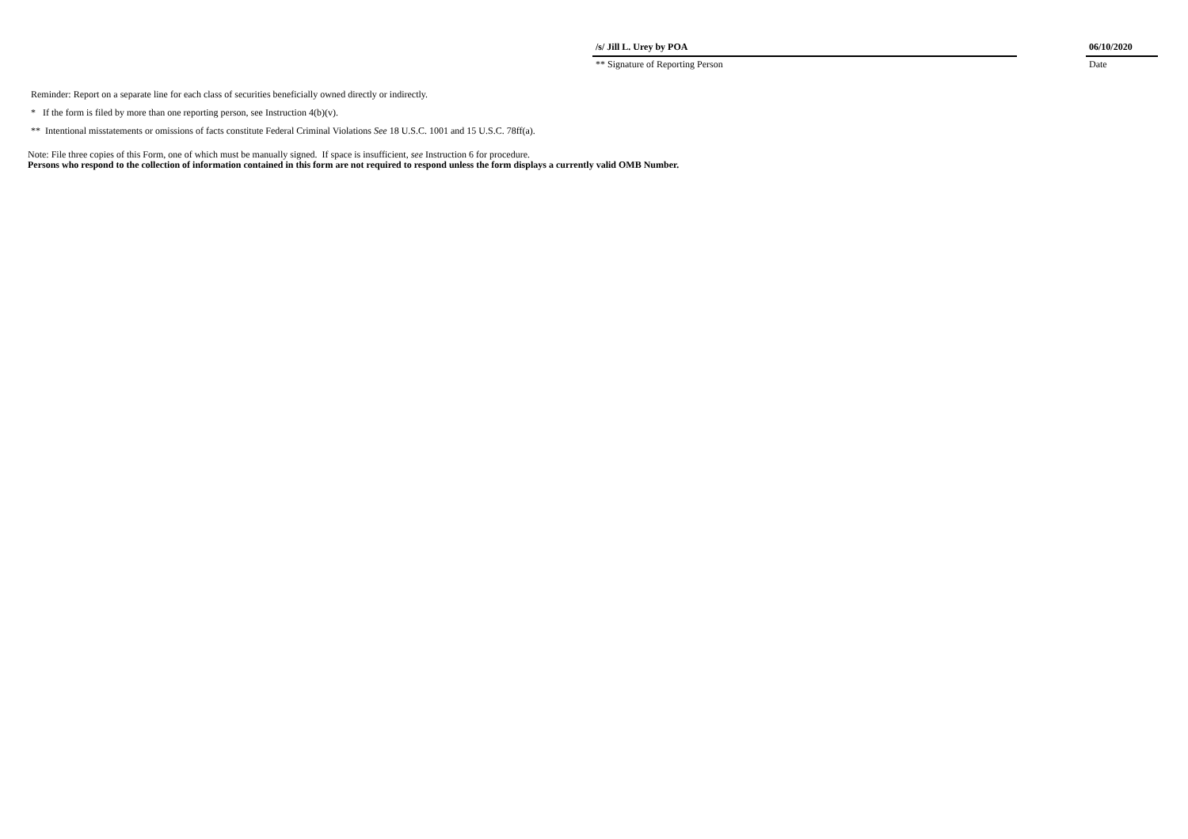/s/ Jill L. Urey by POA
** Signature of Reporting Person
06/10/2020
Date
Reminder: Report on a separate line for each class of securities beneficially owned directly or indirectly.
* If the form is filed by more than one reporting person, see Instruction 4(b)(v).
** Intentional misstatements or omissions of facts constitute Federal Criminal Violations See 18 U.S.C. 1001 and 15 U.S.C. 78ff(a).
Note: File three copies of this Form, one of which must be manually signed. If space is insufficient, see Instruction 6 for procedure.
Persons who respond to the collection of information contained in this form are not required to respond unless the form displays a currently valid OMB Number.